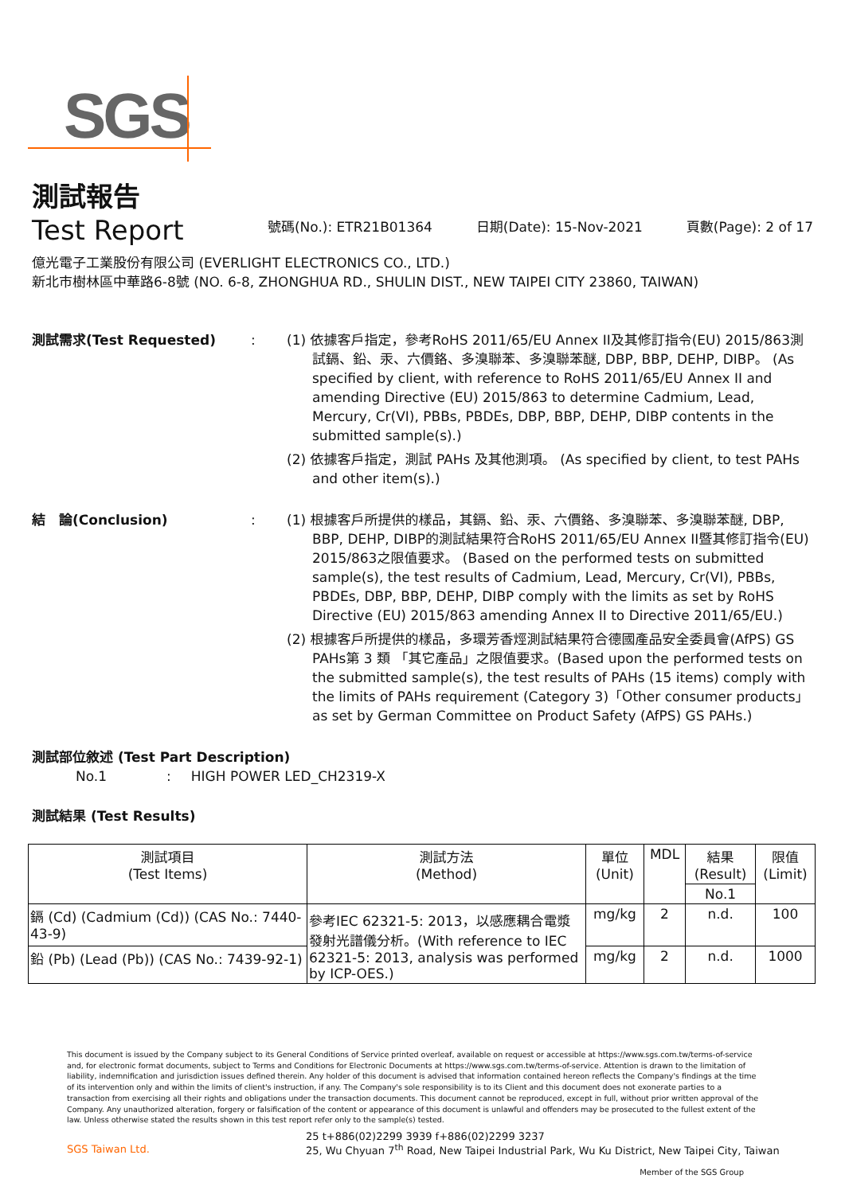SGS
測試報告
Test Report
號碼(No.): ETR21B01364 日期(Date): 15-Nov-2021 頁數(Page): 2 of 17
億光電子工業股份有限公司 (EVERLIGHT ELECTRONICS CO., LTD.)
新北市樹林區中華路6-8號 (NO. 6-8, ZHONGHUA RD., SHULIN DIST., NEW TAIPEI CITY 23860, TAIWAN)
測試需求(Test Requested) : (1) 依據客戶指定，參考RoHS 2011/65/EU Annex II及其修訂指令(EU) 2015/863測試鎘、鉛、汞、六價鉻、多溴聯苯、多溴聯苯醚, DBP, BBP, DEHP, DIBP。 (As specified by client, with reference to RoHS 2011/65/EU Annex II and amending Directive (EU) 2015/863 to determine Cadmium, Lead, Mercury, Cr(VI), PBBs, PBDEs, DBP, BBP, DEHP, DIBP contents in the submitted sample(s).)
(2) 依據客戶指定，測試 PAHs 及其他測項。 (As specified by client, to test PAHs and other item(s).)
結　論(Conclusion) : (1) 根據客戶所提供的樣品，其鎘、鉛、汞、六價鉻、多溴聯苯、多溴聯苯醚, DBP, BBP, DEHP, DIBP的測試結果符合RoHS 2011/65/EU Annex II暨其修訂指令(EU) 2015/863之限值要求。 (Based on the performed tests on submitted sample(s), the test results of Cadmium, Lead, Mercury, Cr(VI), PBBs, PBDEs, DBP, BBP, DEHP, DIBP comply with the limits as set by RoHS Directive (EU) 2015/863 amending Annex II to Directive 2011/65/EU.)
(2) 根據客戶所提供的樣品，多環芳香烴測試結果符合德國產品安全委員會(AfPS) GS PAHs第 3 類 「其它產品」之限值要求。(Based upon the performed tests on the submitted sample(s), the test results of PAHs (15 items) comply with the limits of PAHs requirement (Category 3)「Other consumer products」 as set by German Committee on Product Safety (AfPS) GS PAHs.)
測試部位敘述 (Test Part Description)
No.1: HIGH POWER LED_CH2319-X
測試結果 (Test Results)
| 測試項目 (Test Items) | 測試方法 (Method) | 單位 (Unit) | MDL | 結果 (Result) | 限值 (Limit) |
| --- | --- | --- | --- | --- | --- |
| | | | | No.1 | |
| 鎘 (Cd) (Cadmium (Cd)) (CAS No.: 7440-43-9) | 參考IEC 62321-5: 2013，以感應耦合電漿發射光譜儀分析。(With reference to IEC 62321-5: 2013, analysis was performed by ICP-OES.) | mg/kg | 2 | n.d. | 100 |
| 鉛 (Pb) (Lead (Pb)) (CAS No.: 7439-92-1) | | mg/kg | 2 | n.d. | 1000 |
This document is issued by the Company subject to its General Conditions of Service printed overleaf, available on request or accessible at https://www.sgs.com.tw/terms-of-service and, for electronic format documents, subject to Terms and Conditions for Electronic Documents at https://www.sgs.com.tw/terms-of-service. Attention is drawn to the limitation of liability, indemnification and jurisdiction issues defined therein. Any holder of this document is advised that information contained hereon reflects the Company's findings at the time of its intervention only and within the limits of client's instruction, if any. The Company's sole responsibility is to its Client and this document does not exonerate parties to a transaction from exercising all their rights and obligations under the transaction documents. This document cannot be reproduced, except in full, without prior written approval of the Company. Any unauthorized alteration, forgery or falsification of the content or appearance of this document is unlawful and offenders may be prosecuted to the fullest extent of the law. Unless otherwise stated the results shown in this test report refer only to the sample(s) tested.
SGS Taiwan Ltd. 25 t+886(02)2299 3939 f+886(02)2299 3237
25, Wu Chyuan 7<sup>th</sup> Road, New Taipei Industrial Park, Wu Ku District, New Taipei City, Taiwan
Member of the SGS Group